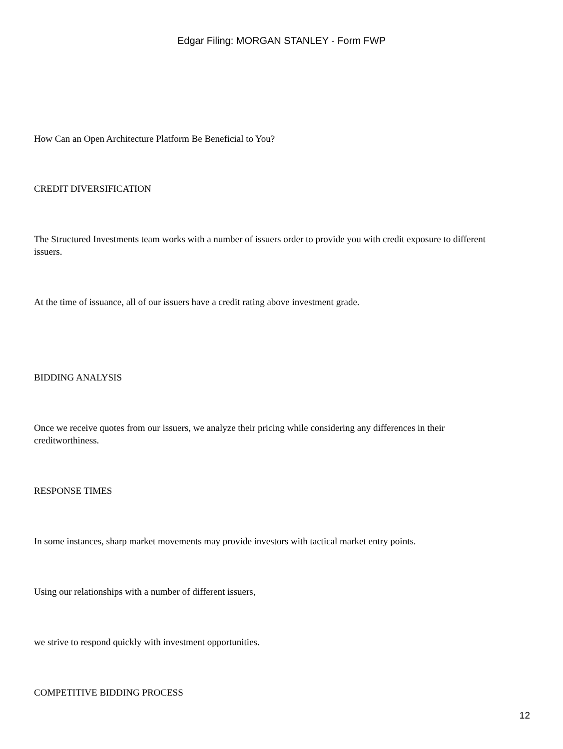Edgar Filing: MORGAN STANLEY - Form FWP
How Can an Open Architecture Platform Be Beneficial to You?
CREDIT DIVERSIFICATION
The Structured Investments team works with a number of issuers order to provide you with credit exposure to different issuers.
At the time of issuance, all of our issuers have a credit rating above investment grade.
BIDDING ANALYSIS
Once we receive quotes from our issuers, we analyze their pricing while considering any differences in their creditworthiness.
RESPONSE TIMES
In some instances, sharp market movements may provide investors with tactical market entry points.
Using our relationships with a number of different issuers,
we strive to respond quickly with investment opportunities.
COMPETITIVE BIDDING PROCESS
12